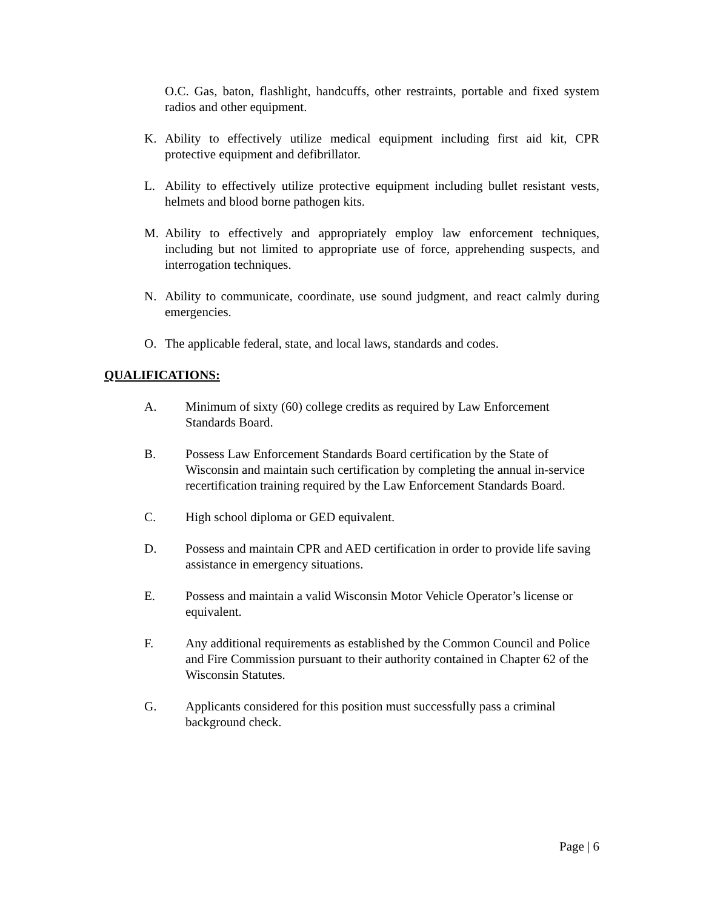O.C. Gas, baton, flashlight, handcuffs, other restraints, portable and fixed system radios and other equipment.
K. Ability to effectively utilize medical equipment including first aid kit, CPR protective equipment and defibrillator.
L. Ability to effectively utilize protective equipment including bullet resistant vests, helmets and blood borne pathogen kits.
M. Ability to effectively and appropriately employ law enforcement techniques, including but not limited to appropriate use of force, apprehending suspects, and interrogation techniques.
N. Ability to communicate, coordinate, use sound judgment, and react calmly during emergencies.
O. The applicable federal, state, and local laws, standards and codes.
QUALIFICATIONS:
A. Minimum of sixty (60) college credits as required by Law Enforcement Standards Board.
B. Possess Law Enforcement Standards Board certification by the State of Wisconsin and maintain such certification by completing the annual in-service recertification training required by the Law Enforcement Standards Board.
C. High school diploma or GED equivalent.
D. Possess and maintain CPR and AED certification in order to provide life saving assistance in emergency situations.
E. Possess and maintain a valid Wisconsin Motor Vehicle Operator’s license or equivalent.
F. Any additional requirements as established by the Common Council and Police and Fire Commission pursuant to their authority contained in Chapter 62 of the Wisconsin Statutes.
G. Applicants considered for this position must successfully pass a criminal background check.
Page | 6